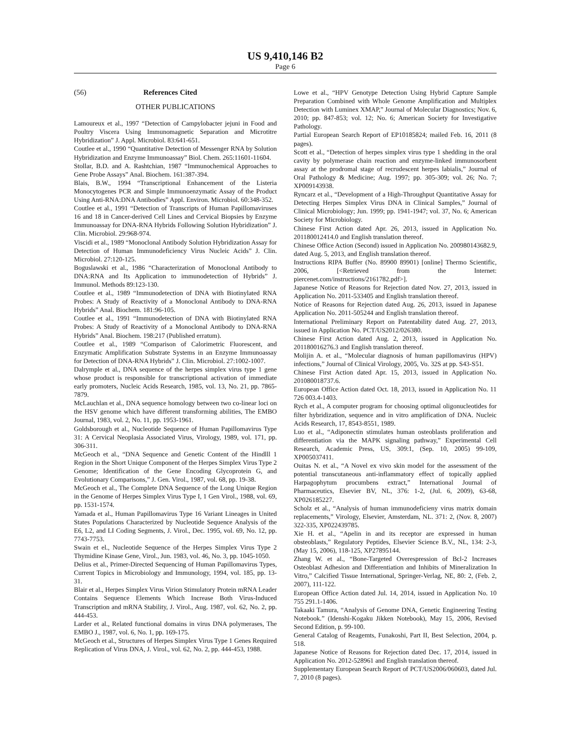US 9,410,146 B2
Page 6
(56) References Cited
OTHER PUBLICATIONS
Lamoureux et al., 1997 “Detection of Campylobacter jejuni in Food and Poultry Viscera Using Immunomagnetic Separation and Microtitre Hybridization” J. Appl. Microbiol. 83:641-651.
Coutlee et al., 1990 “Quantitative Detection of Messenger RNA by Solution Hybridization and Enzyme Immunoassay” Biol. Chem. 265:11601-11604.
Stollar, B.D. and A. Rashtchian, 1987 “Immunochemical Approaches to Gene Probe Assays” Anal. Biochem. 161:387-394.
Blais, B.W., 1994 “Transcriptional Enhancement of the Listeria Monocytogenes PCR and Simple Immunoenzymatic Assay of the Product Using Anti-RNA:DNA Antibodies” Appl. Environ. Microbiol. 60:348-352.
Coutlee et al., 1991 “Detection of Transcripts of Human Papillomaviruses 16 and 18 in Cancer-derived Cell Lines and Cervical Biopsies by Enzyme Immunoassay for DNA-RNA Hybrids Following Solution Hybridization” J. Clin. Microbiol. 29:968-974.
Viscidi et al., 1989 “Monoclonal Antibody Solution Hybridization Assay for Detection of Human Immunodeficiency Virus Nucleic Acids” J. Clin. Microbiol. 27:120-125.
Boguslawski et al., 1986 “Characterization of Monoclonal Antibody to DNA:RNA and Its Application to immunodetection of Hybrids” J. Immunol. Methods 89:123-130.
Coutlee et al., 1989 “Immunodetection of DNA with Biotinylated RNA Probes: A Study of Reactivity of a Monoclonal Antibody to DNA-RNA Hybrids” Anal. Biochem. 181:96-105.
Coutlee et al., 1991 “Immunodetection of DNA with Biotinylated RNA Probes: A Study of Reactivity of a Monoclonal Antibody to DNA-RNA Hybrids” Anal. Biochem. 198:217 (Published erratum).
Coutlee et al., 1989 “Comparison of Calorimetric Fluorescent, and Enzymatic Amplification Substrate Systems in an Enzyme Immunoassay for Detection of DNA-RNA Hybrids” J. Clin. Microbiol. 27:1002-1007.
Dalrymple et al., DNA sequence of the herpes simplex virus type 1 gene whose product is responsible for transcriptional activation of immediate early promoters, Nucleic Acids Research, 1985, vol. 13, No. 21, pp. 7865-7879.
McLauchlan et al., DNA sequence homology between two co-linear loci on the HSV genome which have different transforming abilities, The EMBO Journal, 1983, vol. 2, No. 11, pp. 1953-1961.
Goldsborough et al., Nucleotide Sequence of Human Papillomavirus Type 31: A Cervical Neoplasia Associated Virus, Virology, 1989, vol. 171, pp. 306-311.
McGeoch et al., “DNA Sequence and Genetic Content of the Hindlll 1 Region in the Short Unique Component of the Herpes Simplex Virus Type 2 Genome; Identification of the Gene Encoding Glycoprotein G, and Evolutionary Comparisons,” J. Gen. Virol., 1987, vol. 68, pp. 19-38.
McGeoch et al., The Complete DNA Sequence of the Long Unique Region in the Genome of Herpes Simplex Virus Type I, 1 Gen Virol., 1988, vol. 69, pp. 1531-1574.
Yamada et al., Human Papillomavirus Type 16 Variant Lineages in United States Populations Characterized by Nucleotide Sequence Analysis of the E6, L2, and LI Coding Segments, J. Virol., Dec. 1995, vol. 69, No. 12, pp. 7743-7753.
Swain et el., Nucleotide Sequence of the Herpes Simplex Virus Type 2 Thymidine Kinase Gene, Virol., Jun. 1983, vol. 46, No. 3, pp. 1045-1050.
Delius et al., Primer-Directed Sequencing of Human Papillomavirus Types, Current Topics in Microbiology and Immunology, 1994, vol. 185, pp. 13-31.
Blair et al., Herpes Simplex Virus Virion Stimulatory Protein mRNA Leader Contains Sequence Elements Which Increase Both Virus-Induced Transcription and mRNA Stability, J. Virol., Aug. 1987, vol. 62, No. 2, pp. 444-453.
Larder et al., Related functional domains in virus DNA polymerases, The EMBO J., 1987, vol. 6, No. 1, pp. 169-175.
McGeoch et al., Structures of Herpes Simplex Virus Type 1 Genes Required Replication of Virus DNA, J. Virol., vol. 62, No. 2, pp. 444-453, 1988.
Lowe et al., “HPV Genotype Detection Using Hybrid Capture Sample Preparation Combined with Whole Genome Amplification and Multiplex Detection with Luminex XMAP,” Journal of Molecular Diagnostics; Nov. 6, 2010; pp. 847-853; vol. 12; No. 6; American Society for Investigative Pathology.
Partial European Search Report of EP10185824; mailed Feb. 16, 2011 (8 pages).
Scott et al., “Detection of herpes simplex virus type 1 shedding in the oral cavity by polymerase chain reaction and enzyme-linked immunosorbent assay at the prodromal stage of recrudescent herpes labialis,” Journal of Oral Pathology & Medicine; Aug. 1997; pp. 305-309; vol. 26; No. 7; XP009143938.
Ryncarz et al., “Development of a High-Throughput Quantitative Assay for Detecting Herpes Simplex Virus DNA in Clinical Samples,” Journal of Clinical Microbiology; Jun. 1999; pp. 1941-1947; vol. 37, No. 6; American Society for Microbiology.
Chinese First Action dated Apr. 26, 2013, issued in Application No. 201180012414.0 and English translation thereof.
Chinese Office Action (Second) issued in Application No. 200980143682.9, dated Aug. 5, 2013, and English translation thereof.
Instructions RIPA Buffer (No. 89900 89901) [online] Thermo Scientific, 2006, [<Retrieved from the Internet: piercenet.com/instructions/2161782.pdf>].
Japanese Notice of Reasons for Rejection dated Nov. 27, 2013, issued in Application No. 2011-533405 and English translation thereof.
Notice of Reasons for Rejection dated Aug. 26, 2013, issued in Japanese Application No. 2011-505244 and English translation thereof.
International Preliminary Report on Patentability dated Aug. 27, 2013, issued in Application No. PCT/US2012/026380.
Chinese First Action dated Aug. 2, 2013, issued in Application No. 201180016276.3 and English translation thereof.
Molijin A. et al., “Molecular diagnosis of human papillomavirus (HPV) infections,” Journal of Clinical Virology, 2005, Vo. 32S at pp. S43-S51.
Chinese First Action dated Apr. 15, 2013, issued in Application No. 201080018737.6.
European Office Action dated Oct. 18, 2013, issued in Application No. 11 726 003.4-1403.
Rych et al., A computer program for choosing optimal oligonucleotides for filter hybridization, sequence and in vitro amplification of DNA. Nucleic Acids Research, 17, 8543-8551, 1989.
Luo et al., “Adiponectin stimulates human osteoblasts proliferation and differentiation via the MAPK signaling pathway,” Experimental Cell Research, Academic Press, US, 309:1, (Sep. 10, 2005) 99-109, XP005037411.
Ouitas N. et al., “A Novel ex vivo skin model for the assessment of the potential transcutaneous anti-inflammatory effect of topically applied Harpagophytum procumbens extract,” International Journal of Pharmaceutics, Elsevier BV, NL, 376: 1-2, (Jul. 6, 2009), 63-68, XP026185227.
Scholz et al., “Analysis of human immunodeficieny virus matrix domain replacements,” Virology, Elsevier, Amsterdam, NL. 371: 2, (Nov. 8, 2007) 322-335, XP022439785.
Xie H. et al., “Apelin in and its receptor are expressed in human obsteoblasts,” Regulatory Peptides, Elsevier Science B.V., NL, 134: 2-3, (May 15, 2006), 118-125, XP27895144.
Zhang W. et al., “Bone-Targeted Overespression of Bcl-2 Increases Osteoblast Adhesion and Differentiation and Inhibits of Mineralization In Vitro,” Calcified Tissue International, Springer-Verlag, NE, 80: 2, (Feb. 2, 2007), 111-122.
European Office Action dated Jul. 14, 2014, issued in Application No. 10 755 291.1-1406.
Takaaki Tamura, “Analysis of Genome DNA, Genetic Engineering Testing Notebook.” (Idenshi-Kogaku Jikken Notebook), May 15, 2006, Revised Second Edition, p. 99-100.
General Catalog of Reagemts, Funakoshi, Part II, Best Selection, 2004, p. 518.
Japanese Notice of Reasons for Rejection dated Dec. 17, 2014, issued in Application No. 2012-528961 and English translation thereof.
Supplementary European Search Report of PCT/US2006/060603, dated Jul. 7, 2010 (8 pages).